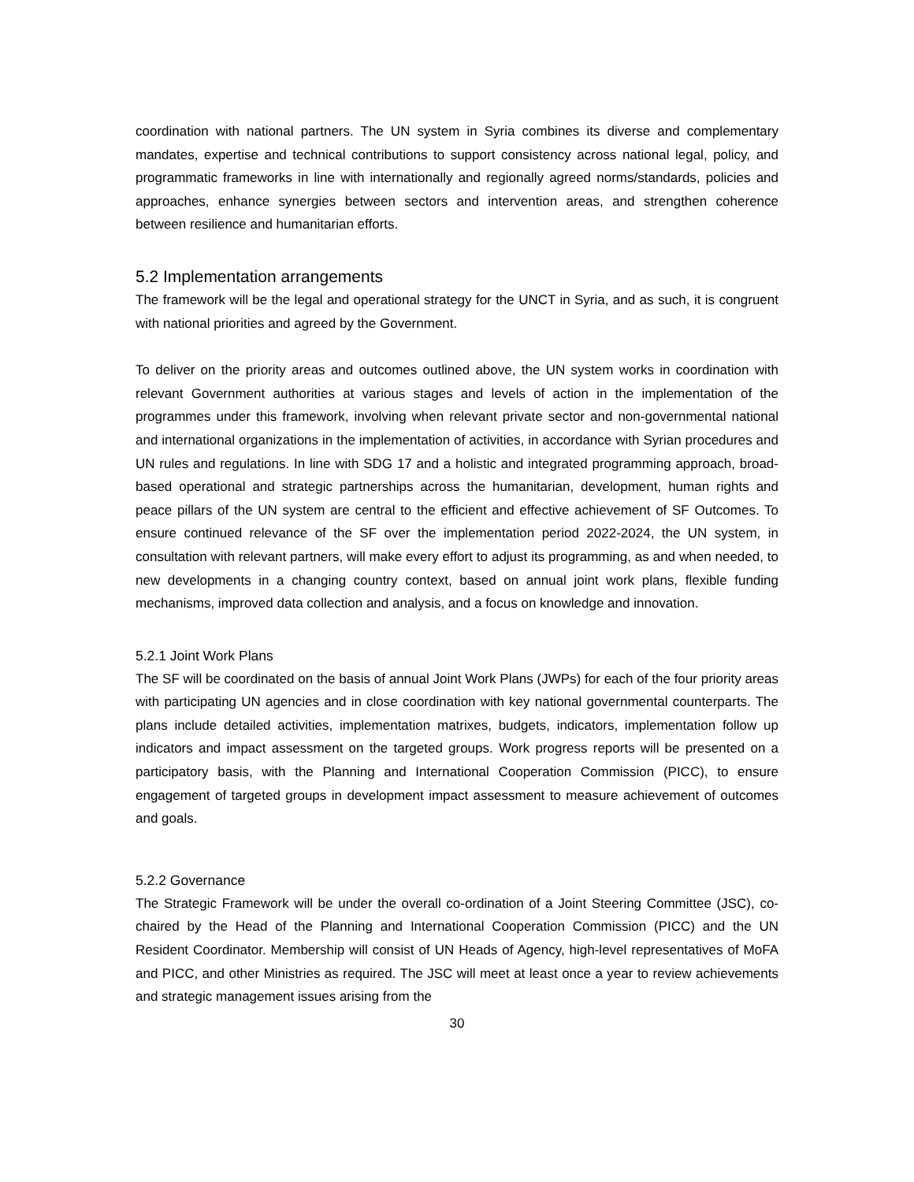coordination with national partners. The UN system in Syria combines its diverse and complementary mandates, expertise and technical contributions to support consistency across national legal, policy, and programmatic frameworks in line with internationally and regionally agreed norms/standards, policies and approaches, enhance synergies between sectors and intervention areas, and strengthen coherence between resilience and humanitarian efforts.
5.2 Implementation arrangements
The framework will be the legal and operational strategy for the UNCT in Syria, and as such, it is congruent with national priorities and agreed by the Government.
To deliver on the priority areas and outcomes outlined above, the UN system works in coordination with relevant Government authorities at various stages and levels of action in the implementation of the programmes under this framework, involving when relevant private sector and non-governmental national and international organizations in the implementation of activities, in accordance with Syrian procedures and UN rules and regulations. In line with SDG 17 and a holistic and integrated programming approach, broad-based operational and strategic partnerships across the humanitarian, development, human rights and peace pillars of the UN system are central to the efficient and effective achievement of SF Outcomes. To ensure continued relevance of the SF over the implementation period 2022-2024, the UN system, in consultation with relevant partners, will make every effort to adjust its programming, as and when needed, to new developments in a changing country context, based on annual joint work plans, flexible funding mechanisms, improved data collection and analysis, and a focus on knowledge and innovation.
5.2.1 Joint Work Plans
The SF will be coordinated on the basis of annual Joint Work Plans (JWPs) for each of the four priority areas with participating UN agencies and in close coordination with key national governmental counterparts. The plans include detailed activities, implementation matrixes, budgets, indicators, implementation follow up indicators and impact assessment on the targeted groups. Work progress reports will be presented on a participatory basis, with the Planning and International Cooperation Commission (PICC), to ensure engagement of targeted groups in development impact assessment to measure achievement of outcomes and goals.
5.2.2 Governance
The Strategic Framework will be under the overall co-ordination of a Joint Steering Committee (JSC), co-chaired by the Head of the Planning and International Cooperation Commission (PICC) and the UN Resident Coordinator. Membership will consist of UN Heads of Agency, high-level representatives of MoFA and PICC, and other Ministries as required. The JSC will meet at least once a year to review achievements and strategic management issues arising from the
30